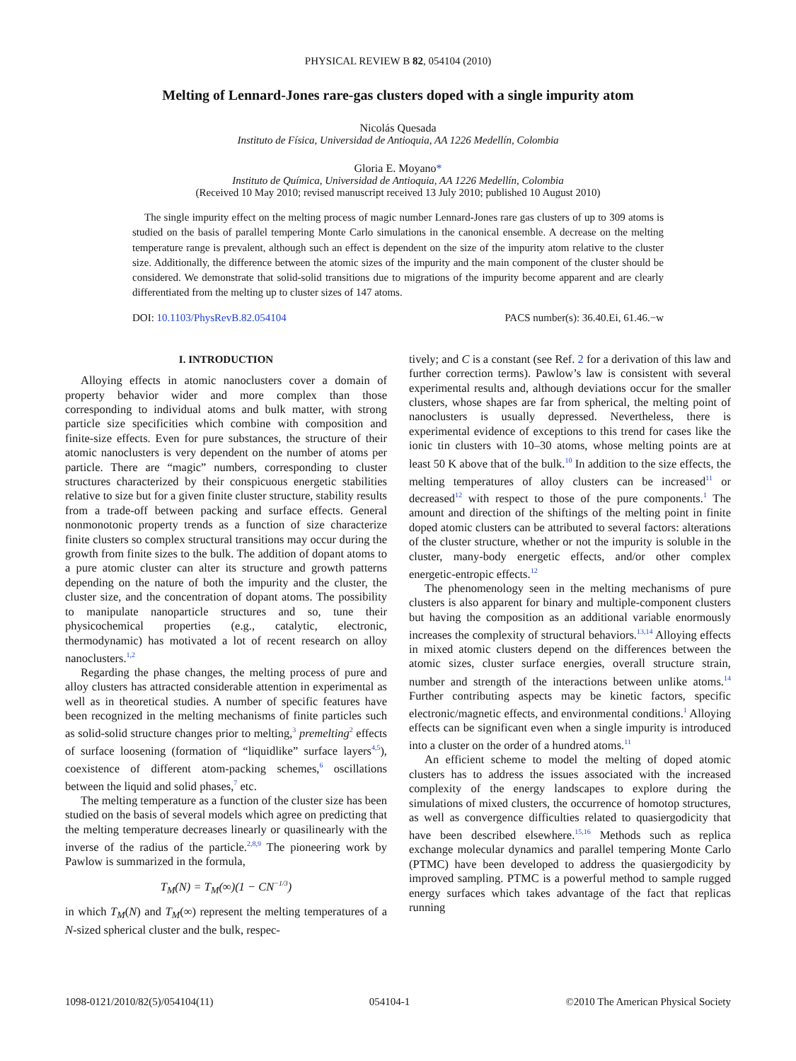PHYSICAL REVIEW B 82, 054104 (2010)
Melting of Lennard-Jones rare-gas clusters doped with a single impurity atom
Nicolás Quesada
Instituto de Física, Universidad de Antioquia, AA 1226 Medellín, Colombia
Gloria E. Moyano*
Instituto de Química, Universidad de Antioquia, AA 1226 Medellín, Colombia
(Received 10 May 2010; revised manuscript received 13 July 2010; published 10 August 2010)
The single impurity effect on the melting process of magic number Lennard-Jones rare gas clusters of up to 309 atoms is studied on the basis of parallel tempering Monte Carlo simulations in the canonical ensemble. A decrease on the melting temperature range is prevalent, although such an effect is dependent on the size of the impurity atom relative to the cluster size. Additionally, the difference between the atomic sizes of the impurity and the main component of the cluster should be considered. We demonstrate that solid-solid transitions due to migrations of the impurity become apparent and are clearly differentiated from the melting up to cluster sizes of 147 atoms.
DOI: 10.1103/PhysRevB.82.054104 PACS number(s): 36.40.Ei, 61.46.−w
I. INTRODUCTION
Alloying effects in atomic nanoclusters cover a domain of property behavior wider and more complex than those corresponding to individual atoms and bulk matter, with strong particle size specificities which combine with composition and finite-size effects. Even for pure substances, the structure of their atomic nanoclusters is very dependent on the number of atoms per particle. There are “magic” numbers, corresponding to cluster structures characterized by their conspicuous energetic stabilities relative to size but for a given finite cluster structure, stability results from a trade-off between packing and surface effects. General nonmonotonic property trends as a function of size characterize finite clusters so complex structural transitions may occur during the growth from finite sizes to the bulk. The addition of dopant atoms to a pure atomic cluster can alter its structure and growth patterns depending on the nature of both the impurity and the cluster, the cluster size, and the concentration of dopant atoms. The possibility to manipulate nanoparticle structures and so, tune their physicochemical properties (e.g., catalytic, electronic, thermodynamic) has motivated a lot of recent research on alloy nanoclusters.<sup>1,2</sup>
Regarding the phase changes, the melting process of pure and alloy clusters has attracted considerable attention in experimental as well as in theoretical studies. A number of specific features have been recognized in the melting mechanisms of finite particles such as solid-solid structure changes prior to melting,<sup>3</sup> premelting<sup>2</sup> effects of surface loosening (formation of “liquidlike” surface layers<sup>4,5</sup>), coexistence of different atom-packing schemes,<sup>6</sup> oscillations between the liquid and solid phases,<sup>7</sup> etc.
The melting temperature as a function of the cluster size has been studied on the basis of several models which agree on predicting that the melting temperature decreases linearly or quasilinearly with the inverse of the radius of the particle.<sup>2,8,9</sup> The pioneering work by Pawlow is summarized in the formula,
T<sub>M</sub>(N) = T<sub>M</sub>(∞)(1 − CN<sup>−1/3</sup>)
in which T<sub>M</sub>(N) and T<sub>M</sub>(∞) represent the melting temperatures of a N-sized spherical cluster and the bulk, respec-
tively; and C is a constant (see Ref. 2 for a derivation of this law and further correction terms). Pawlow’s law is consistent with several experimental results and, although deviations occur for the smaller clusters, whose shapes are far from spherical, the melting point of nanoclusters is usually depressed. Nevertheless, there is experimental evidence of exceptions to this trend for cases like the ionic tin clusters with 10–30 atoms, whose melting points are at least 50 K above that of the bulk.<sup>10</sup> In addition to the size effects, the melting temperatures of alloy clusters can be increased<sup>11</sup> or decreased<sup>12</sup> with respect to those of the pure components.<sup>1</sup> The amount and direction of the shiftings of the melting point in finite doped atomic clusters can be attributed to several factors: alterations of the cluster structure, whether or not the impurity is soluble in the cluster, many-body energetic effects, and/or other complex energetic-entropic effects.<sup>12</sup>
The phenomenology seen in the melting mechanisms of pure clusters is also apparent for binary and multiple-component clusters but having the composition as an additional variable enormously increases the complexity of structural behaviors.<sup>13,14</sup> Alloying effects in mixed atomic clusters depend on the differences between the atomic sizes, cluster surface energies, overall structure strain, number and strength of the interactions between unlike atoms.<sup>14</sup> Further contributing aspects may be kinetic factors, specific electronic/magnetic effects, and environmental conditions.<sup>1</sup> Alloying effects can be significant even when a single impurity is introduced into a cluster on the order of a hundred atoms.<sup>11</sup>
An efficient scheme to model the melting of doped atomic clusters has to address the issues associated with the increased complexity of the energy landscapes to explore during the simulations of mixed clusters, the occurrence of homotop structures, as well as convergence difficulties related to quasiergodicity that have been described elsewhere.<sup>15,16</sup> Methods such as replica exchange molecular dynamics and parallel tempering Monte Carlo (PTMC) have been developed to address the quasiergodicity by improved sampling. PTMC is a powerful method to sample rugged energy surfaces which takes advantage of the fact that replicas running
1098-0121/2010/82(5)/054104(11) 054104-1 ©2010 The American Physical Society